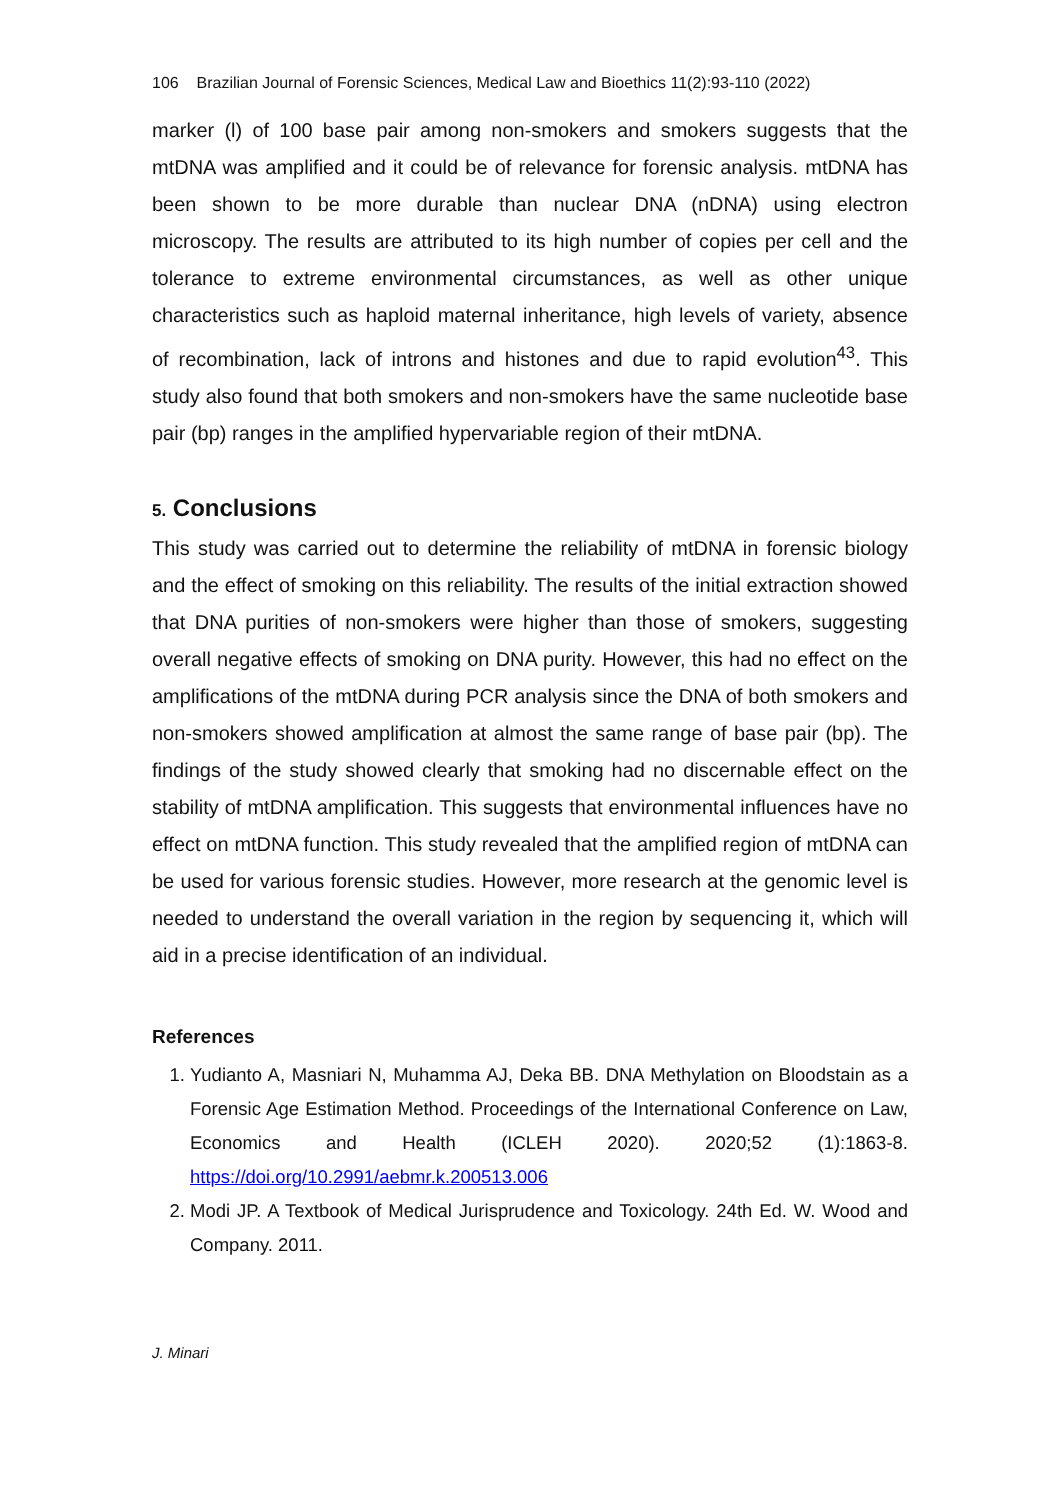106 Brazilian Journal of Forensic Sciences, Medical Law and Bioethics 11(2):93-110 (2022)
marker (l) of 100 base pair among non-smokers and smokers suggests that the mtDNA was amplified and it could be of relevance for forensic analysis. mtDNA has been shown to be more durable than nuclear DNA (nDNA) using electron microscopy. The results are attributed to its high number of copies per cell and the tolerance to extreme environmental circumstances, as well as other unique characteristics such as haploid maternal inheritance, high levels of variety, absence of recombination, lack of introns and histones and due to rapid evolution<sup>43</sup>. This study also found that both smokers and non-smokers have the same nucleotide base pair (bp) ranges in the amplified hypervariable region of their mtDNA.
5. Conclusions
This study was carried out to determine the reliability of mtDNA in forensic biology and the effect of smoking on this reliability. The results of the initial extraction showed that DNA purities of non-smokers were higher than those of smokers, suggesting overall negative effects of smoking on DNA purity. However, this had no effect on the amplifications of the mtDNA during PCR analysis since the DNA of both smokers and non-smokers showed amplification at almost the same range of base pair (bp). The findings of the study showed clearly that smoking had no discernable effect on the stability of mtDNA amplification. This suggests that environmental influences have no effect on mtDNA function. This study revealed that the amplified region of mtDNA can be used for various forensic studies. However, more research at the genomic level is needed to understand the overall variation in the region by sequencing it, which will aid in a precise identification of an individual.
References
1. Yudianto A, Masniari N, Muhamma AJ, Deka BB. DNA Methylation on Bloodstain as a Forensic Age Estimation Method. Proceedings of the International Conference on Law, Economics and Health (ICLEH 2020). 2020;52 (1):1863-8. https://doi.org/10.2991/aebmr.k.200513.006
2. Modi JP. A Textbook of Medical Jurisprudence and Toxicology. 24th Ed. W. Wood and Company. 2011.
J. Minari